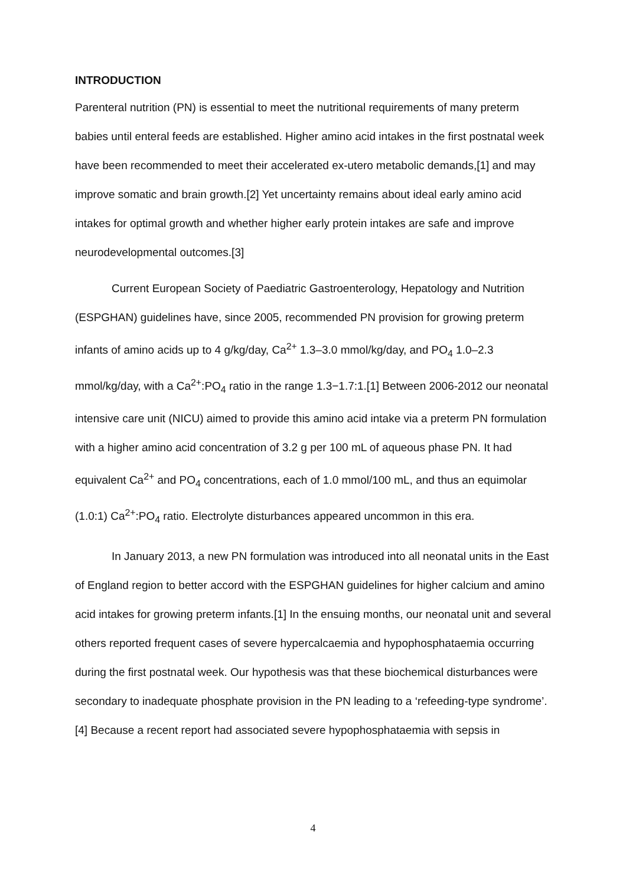INTRODUCTION
Parenteral nutrition (PN) is essential to meet the nutritional requirements of many preterm babies until enteral feeds are established. Higher amino acid intakes in the first postnatal week have been recommended to meet their accelerated ex-utero metabolic demands,[1] and may improve somatic and brain growth.[2] Yet uncertainty remains about ideal early amino acid intakes for optimal growth and whether higher early protein intakes are safe and improve neurodevelopmental outcomes.[3]
Current European Society of Paediatric Gastroenterology, Hepatology and Nutrition (ESPGHAN) guidelines have, since 2005, recommended PN provision for growing preterm infants of amino acids up to 4 g/kg/day, Ca<sup>2+</sup> 1.3–3.0 mmol/kg/day, and PO<sub>4</sub> 1.0–2.3 mmol/kg/day, with a Ca<sup>2+</sup>:PO<sub>4</sub> ratio in the range 1.3−1.7:1.[1] Between 2006-2012 our neonatal intensive care unit (NICU) aimed to provide this amino acid intake via a preterm PN formulation with a higher amino acid concentration of 3.2 g per 100 mL of aqueous phase PN. It had equivalent Ca<sup>2+</sup> and PO<sub>4</sub> concentrations, each of 1.0 mmol/100 mL, and thus an equimolar (1.0:1) Ca<sup>2+</sup>:PO<sub>4</sub> ratio. Electrolyte disturbances appeared uncommon in this era.
In January 2013, a new PN formulation was introduced into all neonatal units in the East of England region to better accord with the ESPGHAN guidelines for higher calcium and amino acid intakes for growing preterm infants.[1] In the ensuing months, our neonatal unit and several others reported frequent cases of severe hypercalcaemia and hypophosphataemia occurring during the first postnatal week. Our hypothesis was that these biochemical disturbances were secondary to inadequate phosphate provision in the PN leading to a ‘refeeding-type syndrome’.[4] Because a recent report had associated severe hypophosphataemia with sepsis in
4